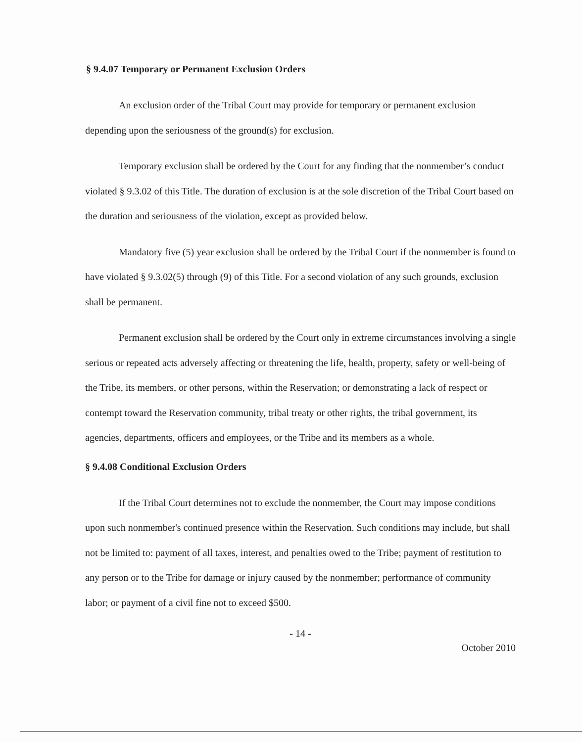§ 9.4.07 Temporary or Permanent Exclusion Orders
An exclusion order of the Tribal Court may provide for temporary or permanent exclusion depending upon the seriousness of the ground(s) for exclusion.
Temporary exclusion shall be ordered by the Court for any finding that the nonmember’s conduct violated § 9.3.02 of this Title. The duration of exclusion is at the sole discretion of the Tribal Court based on the duration and seriousness of the violation, except as provided below.
Mandatory five (5) year exclusion shall be ordered by the Tribal Court if the nonmember is found to have violated § 9.3.02(5) through (9) of this Title. For a second violation of any such grounds, exclusion shall be permanent.
Permanent exclusion shall be ordered by the Court only in extreme circumstances involving a single serious or repeated acts adversely affecting or threatening the life, health, property, safety or well-being of the Tribe, its members, or other persons, within the Reservation; or demonstrating a lack of respect or contempt toward the Reservation community, tribal treaty or other rights, the tribal government, its agencies, departments, officers and employees, or the Tribe and its members as a whole.
§ 9.4.08 Conditional Exclusion Orders
If the Tribal Court determines not to exclude the nonmember, the Court may impose conditions upon such nonmember's continued presence within the Reservation. Such conditions may include, but shall not be limited to: payment of all taxes, interest, and penalties owed to the Tribe; payment of restitution to any person or to the Tribe for damage or injury caused by the nonmember; performance of community labor; or payment of a civil fine not to exceed $500.
- 14 -
October 2010